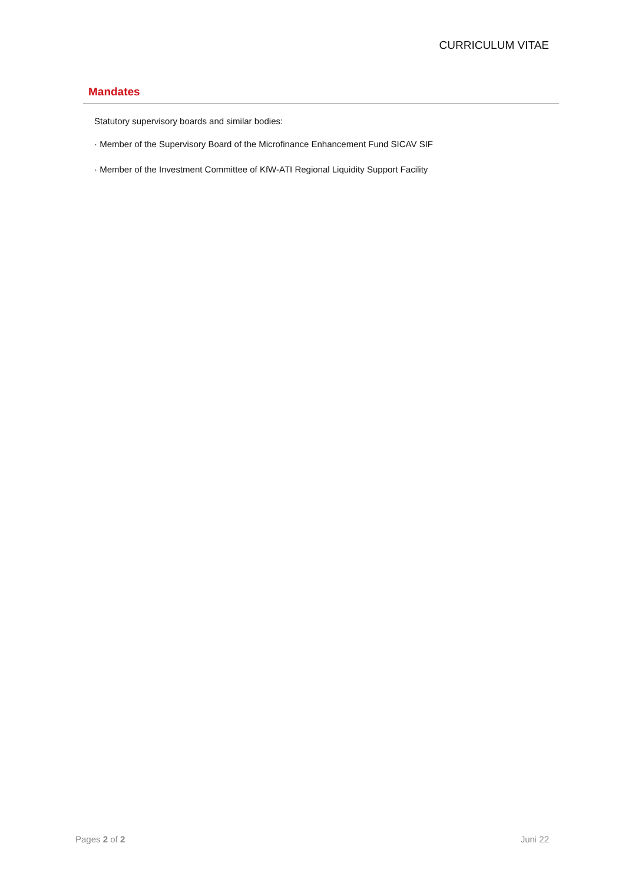CURRICULUM VITAE
Mandates
Statutory supervisory boards and similar bodies:
· Member of the Supervisory Board of the Microfinance Enhancement Fund SICAV SIF
· Member of the Investment Committee of KfW-ATI Regional Liquidity Support Facility
Pages 2 of 2 Juni 22